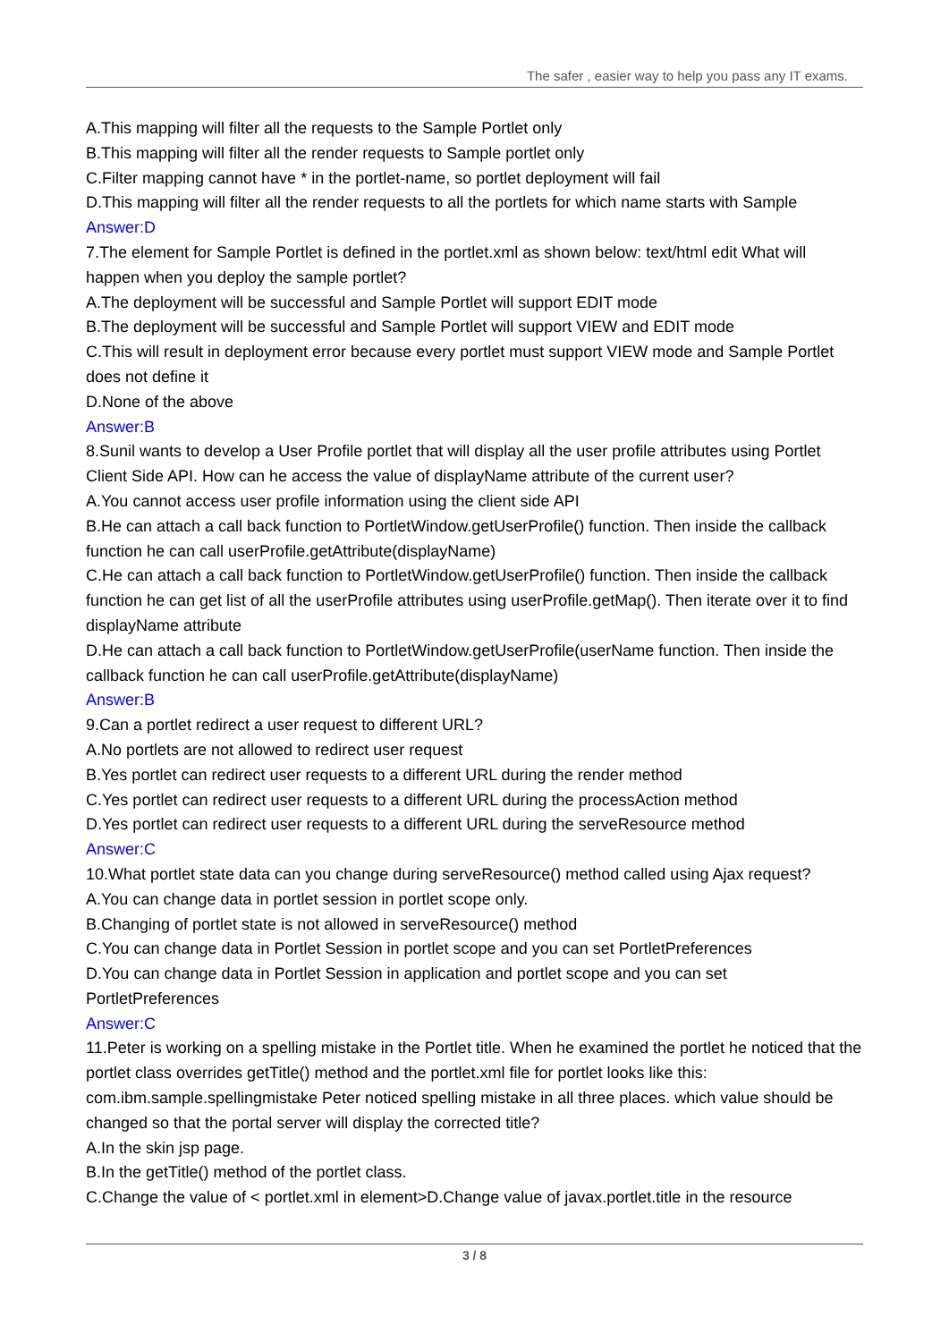The safer , easier way to help you pass any IT exams.
A.This mapping will filter all the requests to the Sample Portlet only
B.This mapping will filter all the render requests to Sample portlet only
C.Filter mapping cannot have * in the portlet-name, so portlet deployment will fail
D.This mapping will filter all the render requests to all the portlets for which name starts with Sample
Answer:D
7.The element for Sample Portlet is defined in the portlet.xml as shown below: text/html edit What will happen when you deploy the sample portlet?
A.The deployment will be successful and Sample Portlet will support EDIT mode
B.The deployment will be successful and Sample Portlet will support VIEW and EDIT mode
C.This will result in deployment error because every portlet must support VIEW mode and Sample Portlet does not define it
D.None of the above
Answer:B
8.Sunil wants to develop a User Profile portlet that will display all the user profile attributes using Portlet Client Side API. How can he access the value of displayName attribute of the current user?
A.You cannot access user profile information using the client side API
B.He can attach a call back function to PortletWindow.getUserProfile() function. Then inside the callback function he can call userProfile.getAttribute(displayName)
C.He can attach a call back function to PortletWindow.getUserProfile() function. Then inside the callback function he can get list of all the userProfile attributes using userProfile.getMap(). Then iterate over it to find displayName attribute
D.He can attach a call back function to PortletWindow.getUserProfile(userName function. Then inside the callback function he can call userProfile.getAttribute(displayName)
Answer:B
9.Can a portlet redirect a user request to different URL?
A.No portlets are not allowed to redirect user request
B.Yes portlet can redirect user requests to a different URL during the render method
C.Yes portlet can redirect user requests to a different URL during the processAction method
D.Yes portlet can redirect user requests to a different URL during the serveResource method
Answer:C
10.What portlet state data can you change during serveResource() method called using Ajax request?
A.You can change data in portlet session in portlet scope only.
B.Changing of portlet state is not allowed in serveResource() method
C.You can change data in Portlet Session in portlet scope and you can set PortletPreferences
D.You can change data in Portlet Session in application and portlet scope and you can set PortletPreferences
Answer:C
11.Peter is working on a spelling mistake in the Portlet title. When he examined the portlet he noticed that the portlet class overrides getTitle() method and the portlet.xml file for portlet looks like this: com.ibm.sample.spellingmistake Peter noticed spelling mistake in all three places. which value should be changed so that the portal server will display the corrected title?
A.In the skin jsp page.
B.In the getTitle() method of the portlet class.
C.Change the value of < portlet.xml in element>D.Change value of javax.portlet.title in the resource
3 / 8